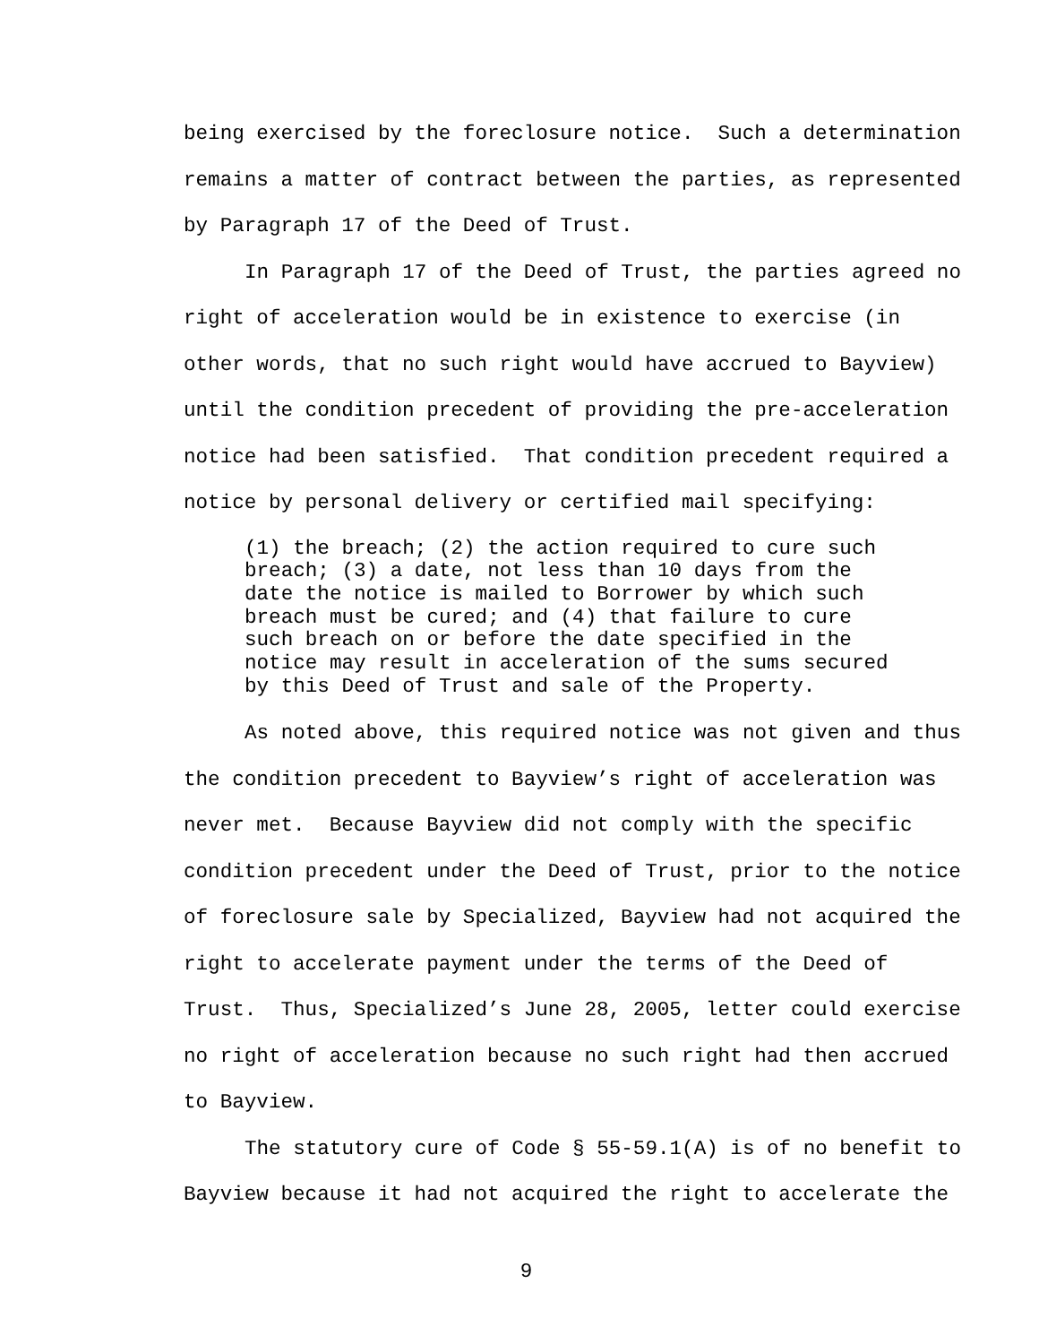being exercised by the foreclosure notice. Such a determination remains a matter of contract between the parties, as represented by Paragraph 17 of the Deed of Trust.
In Paragraph 17 of the Deed of Trust, the parties agreed no right of acceleration would be in existence to exercise (in other words, that no such right would have accrued to Bayview) until the condition precedent of providing the pre-acceleration notice had been satisfied. That condition precedent required a notice by personal delivery or certified mail specifying:
(1) the breach; (2) the action required to cure such
breach; (3) a date, not less than 10 days from the
date the notice is mailed to Borrower by which such
breach must be cured; and (4) that failure to cure
such breach on or before the date specified in the
notice may result in acceleration of the sums secured
by this Deed of Trust and sale of the Property.
As noted above, this required notice was not given and thus the condition precedent to Bayview’s right of acceleration was never met. Because Bayview did not comply with the specific condition precedent under the Deed of Trust, prior to the notice of foreclosure sale by Specialized, Bayview had not acquired the right to accelerate payment under the terms of the Deed of Trust. Thus, Specialized’s June 28, 2005, letter could exercise no right of acceleration because no such right had then accrued to Bayview.
The statutory cure of Code § 55-59.1(A) is of no benefit to Bayview because it had not acquired the right to accelerate the
9